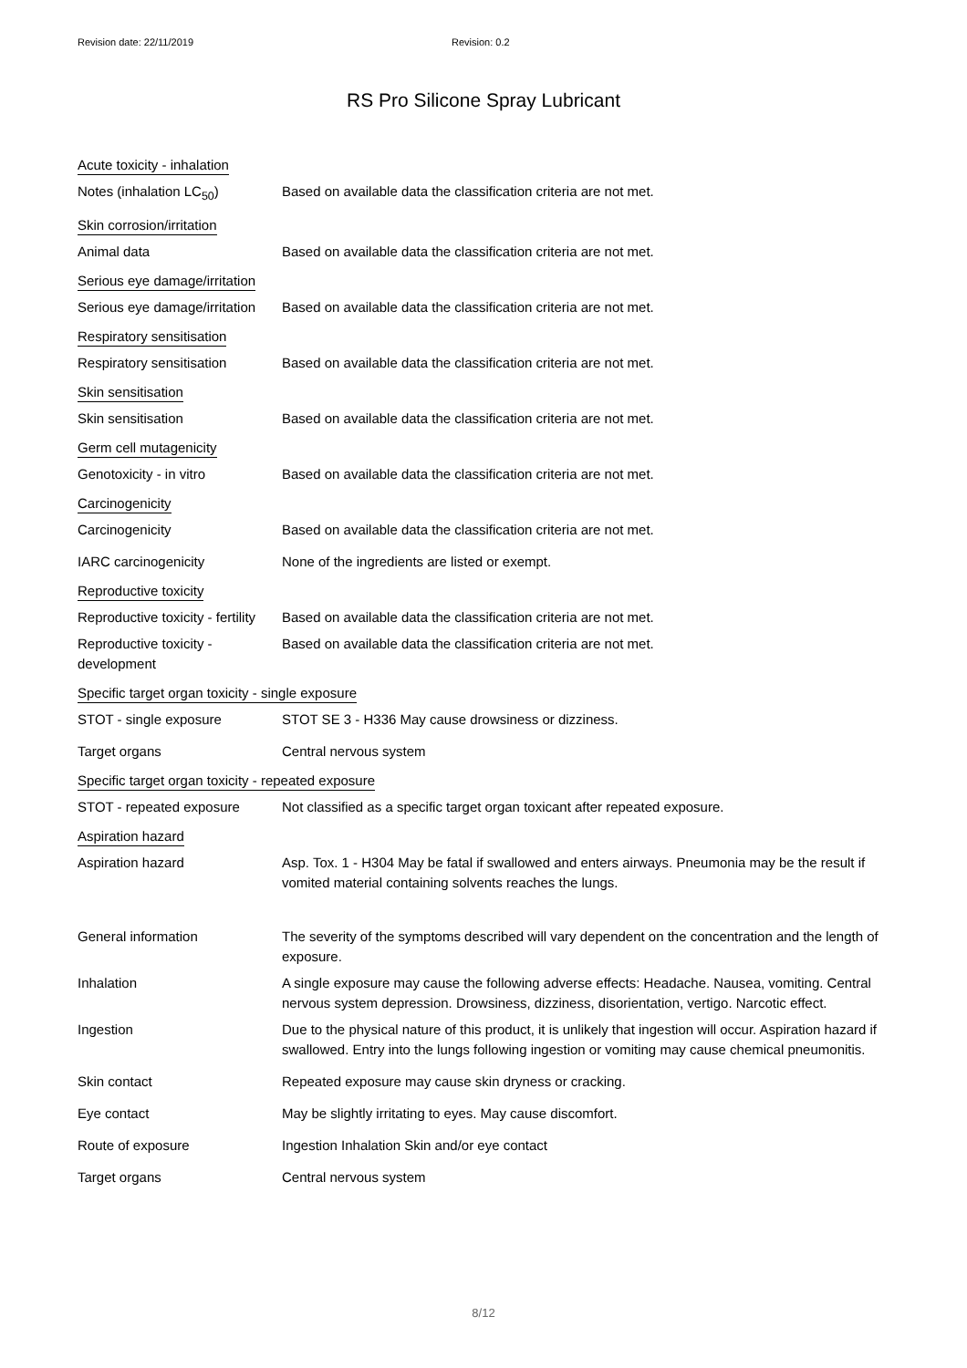Revision date: 22/11/2019 Revision: 0.2
RS Pro Silicone Spray Lubricant
Acute toxicity - inhalation
Notes (inhalation LC<sub>50</sub>) Based on available data the classification criteria are not met.
Skin corrosion/irritation
Animal data Based on available data the classification criteria are not met.
Serious eye damage/irritation
Serious eye damage/irritation
Based on available data the classification criteria are not met.
Respiratory sensitisation
Respiratory sensitisation
Based on available data the classification criteria are not met.
Skin sensitisation
Skin sensitisation Based on available data the classification criteria are not met.
Germ cell mutagenicity
Genotoxicity - in vitro Based on available data the classification criteria are not met.
Carcinogenicity
Carcinogenicity Based on available data the classification criteria are not met.
IARC carcinogenicity None of the ingredients are listed or exempt.
Reproductive toxicity
Reproductive toxicity - fertility
Based on available data the classification criteria are not met.
Reproductive toxicity -
development
Based on available data the classification criteria are not met.
Specific target organ toxicity - single exposure
STOT - single exposure STOT SE 3 - H336 May cause drowsiness or dizziness.
Target organs Central nervous system
Specific target organ toxicity - repeated exposure
STOT - repeated exposure Not classified as a specific target organ toxicant after repeated exposure.
Aspiration hazard
Aspiration hazard Asp. Tox. 1 - H304 May be fatal if swallowed and enters airways. Pneumonia may be the result if vomited material containing solvents reaches the lungs.
General information The severity of the symptoms described will vary dependent on the concentration and the length of exposure.
Inhalation A single exposure may cause the following adverse effects: Headache. Nausea, vomiting. Central nervous system depression. Drowsiness, dizziness, disorientation, vertigo. Narcotic effect.
Ingestion Due to the physical nature of this product, it is unlikely that ingestion will occur. Aspiration hazard if swallowed. Entry into the lungs following ingestion or vomiting may cause chemical pneumonitis.
Skin contact Repeated exposure may cause skin dryness or cracking.
Eye contact May be slightly irritating to eyes. May cause discomfort.
Route of exposure Ingestion Inhalation Skin and/or eye contact
Target organs Central nervous system
8/12